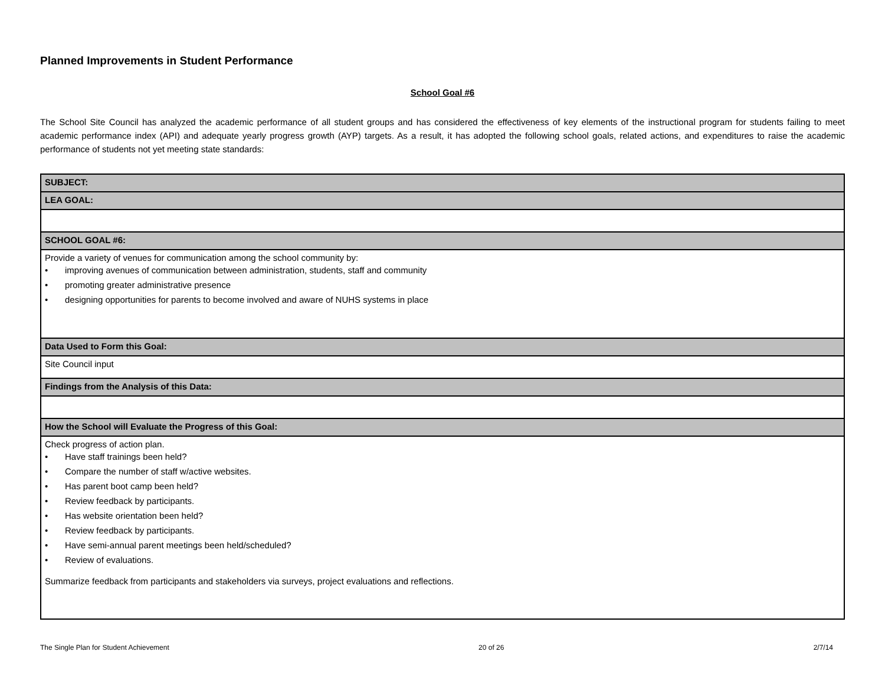Planned Improvements in Student Performance
School Goal #6
The School Site Council has analyzed the academic performance of all student groups and has considered the effectiveness of key elements of the instructional program for students failing to meet academic performance index (API) and adequate yearly progress growth (AYP) targets. As a result, it has adopted the following school goals, related actions, and expenditures to raise the academic performance of students not yet meeting state standards:
| SUBJECT: |
| LEA GOAL: |
| SCHOOL GOAL #6: |
| Provide a variety of venues for communication among the school community by: • improving avenues of communication between administration, students, staff and community • promoting greater administrative presence • designing opportunities for parents to become involved and aware of NUHS systems in place |
| Data Used to Form this Goal: |
| Site Council input |
| Findings from the Analysis of this Data: |
| How the School will Evaluate the Progress of this Goal: |
| Check progress of action plan. • Have staff trainings been held? • Compare the number of staff w/active websites. • Has parent boot camp been held? • Review feedback by participants. • Has website orientation been held? • Review feedback by participants. • Have semi-annual parent meetings been held/scheduled? • Review of evaluations. Summarize feedback from participants and stakeholders via surveys, project evaluations and reflections. |
The Single Plan for Student Achievement 20 of 26 2/7/14